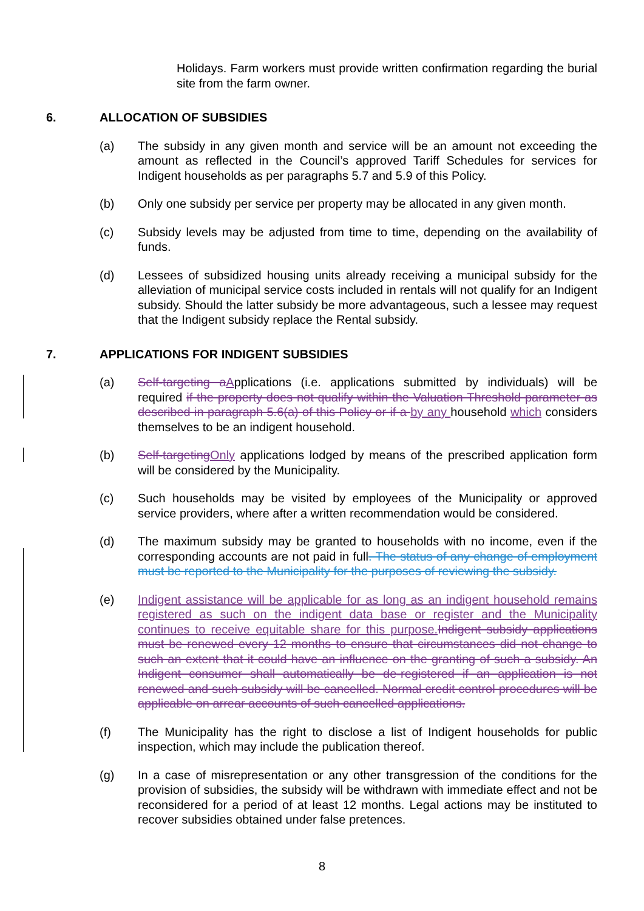Holidays. Farm workers must provide written confirmation regarding the burial site from the farm owner.
6. ALLOCATION OF SUBSIDIES
(a) The subsidy in any given month and service will be an amount not exceeding the amount as reflected in the Council’s approved Tariff Schedules for services for Indigent households as per paragraphs 5.7 and 5.9 of this Policy.
(b) Only one subsidy per service per property may be allocated in any given month.
(c) Subsidy levels may be adjusted from time to time, depending on the availability of funds.
(d) Lessees of subsidized housing units already receiving a municipal subsidy for the alleviation of municipal service costs included in rentals will not qualify for an Indigent subsidy. Should the latter subsidy be more advantageous, such a lessee may request that the Indigent subsidy replace the Rental subsidy.
7. APPLICATIONS FOR INDIGENT SUBSIDIES
(a) Self-targeting a Applications (i.e. applications submitted by individuals) will be required if the property does not qualify within the Valuation Threshold parameter as described in paragraph 5.6(a) of this Policy or if a by any household which considers themselves to be an indigent household.
(b) Self-targeting Only applications lodged by means of the prescribed application form will be considered by the Municipality.
(c) Such households may be visited by employees of the Municipality or approved service providers, where after a written recommendation would be considered.
(d) The maximum subsidy may be granted to households with no income, even if the corresponding accounts are not paid in full. The status of any change of employment must be reported to the Municipality for the purposes of reviewing the subsidy.
(e) Indigent assistance will be applicable for as long as an indigent household remains registered as such on the indigent data base or register and the Municipality continues to receive equitable share for this purpose. Indigent subsidy applications must be renewed every 12 months to ensure that circumstances did not change to such an extent that it could have an influence on the granting of such a subsidy. An Indigent consumer shall automatically be de-registered if an application is not renewed and such subsidy will be cancelled. Normal credit control procedures will be applicable on arrear accounts of such cancelled applications.
(f) The Municipality has the right to disclose a list of Indigent households for public inspection, which may include the publication thereof.
(g) In a case of misrepresentation or any other transgression of the conditions for the provision of subsidies, the subsidy will be withdrawn with immediate effect and not be reconsidered for a period of at least 12 months. Legal actions may be instituted to recover subsidies obtained under false pretences.
8